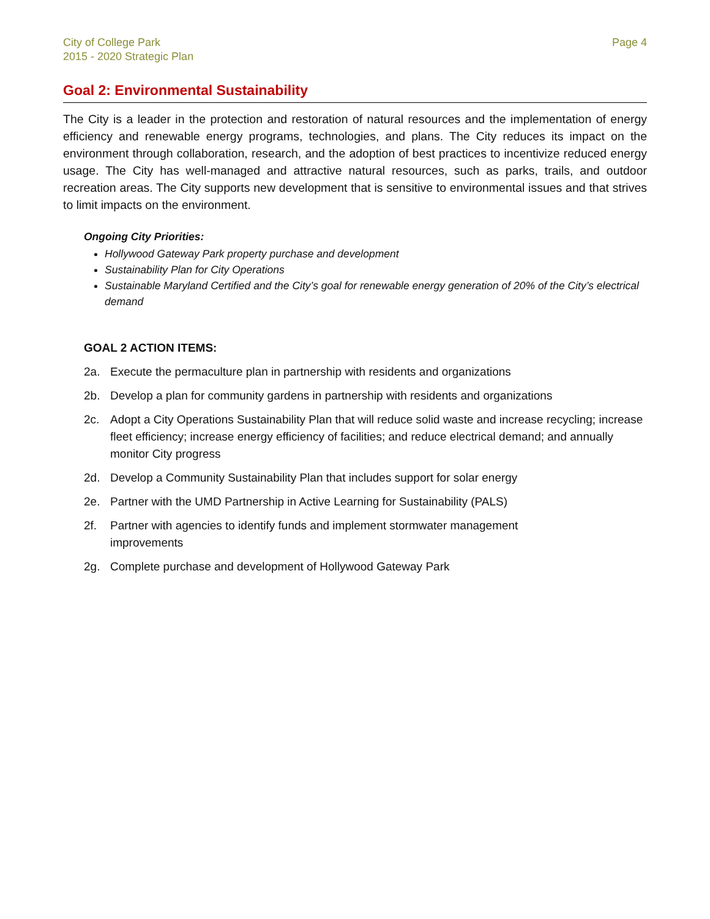City of College Park
2015 - 2020 Strategic Plan
Page 4
Goal 2: Environmental Sustainability
The City is a leader in the protection and restoration of natural resources and the implementation of energy efficiency and renewable energy programs, technologies, and plans. The City reduces its impact on the environment through collaboration, research, and the adoption of best practices to incentivize reduced energy usage. The City has well-managed and attractive natural resources, such as parks, trails, and outdoor recreation areas. The City supports new development that is sensitive to environmental issues and that strives to limit impacts on the environment.
Ongoing City Priorities:
Hollywood Gateway Park property purchase and development
Sustainability Plan for City Operations
Sustainable Maryland Certified and the City’s goal for renewable energy generation of 20% of the City’s electrical demand
GOAL 2 ACTION ITEMS:
2a. Execute the permaculture plan in partnership with residents and organizations
2b. Develop a plan for community gardens in partnership with residents and organizations
2c. Adopt a City Operations Sustainability Plan that will reduce solid waste and increase recycling; increase fleet efficiency; increase energy efficiency of facilities; and reduce electrical demand; and annually monitor City progress
2d. Develop a Community Sustainability Plan that includes support for solar energy
2e. Partner with the UMD Partnership in Active Learning for Sustainability (PALS)
2f. Partner with agencies to identify funds and implement stormwater management
improvements
2g. Complete purchase and development of Hollywood Gateway Park